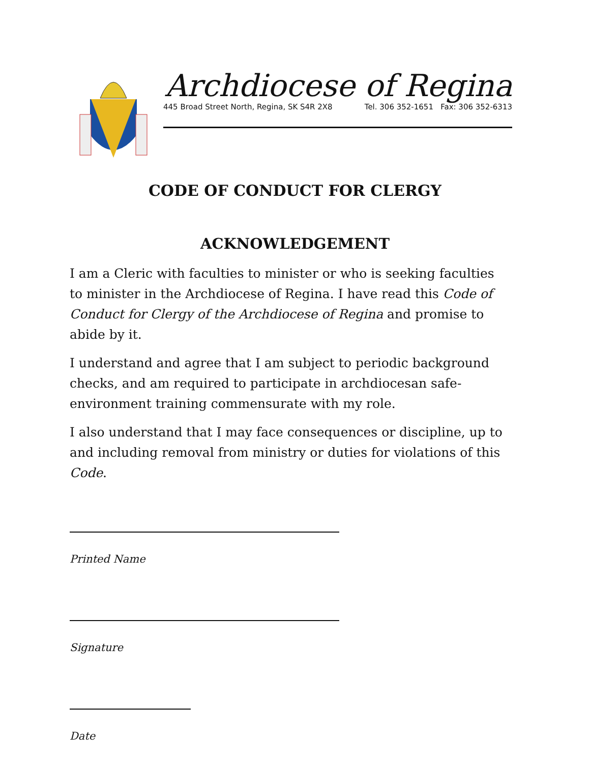Archdiocese of Regina
445 Broad Street North, Regina, SK S4R 2X8 Tel. 306 352-1651 Fax: 306 352-6313
CODE OF CONDUCT FOR CLERGY
ACKNOWLEDGEMENT
I am a Cleric with faculties to minister or who is seeking faculties to minister in the Archdiocese of Regina. I have read this Code of Conduct for Clergy of the Archdiocese of Regina and promise to abide by it.
I understand and agree that I am subject to periodic background checks, and am required to participate in archdiocesan safe-environment training commensurate with my role.
I also understand that I may face consequences or discipline, up to and including removal from ministry or duties for violations of this Code.
Printed Name
Signature
Date